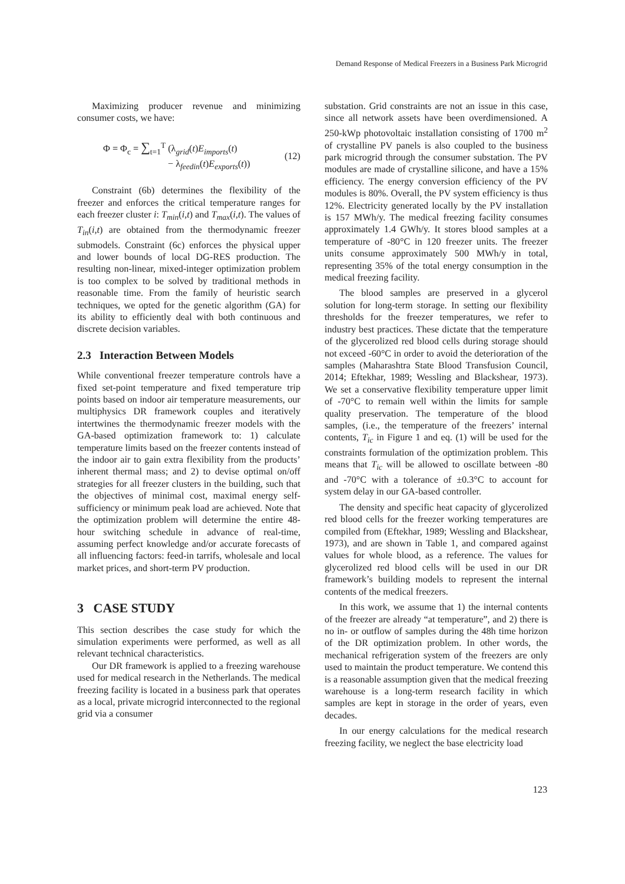Demand Response of Medical Freezers in a Business Park Microgrid
Maximizing producer revenue and minimizing consumer costs, we have:
Φ = Φ<sub>c</sub> = ∑<sub>t=1</sub><sup>T</sup> (λ<sub>grid</sub>(t)E<sub>imports</sub>(t)
− λ<sub>feedin</sub>(t)E<sub>exports</sub>(t))
(12)
Constraint (6b) determines the flexibility of the freezer and enforces the critical temperature ranges for each freezer cluster i: T<sub>min</sub>(i,t) and T<sub>max</sub>(i,t). The values of T<sub>in</sub>(i,t) are obtained from the thermodynamic freezer submodels. Constraint (6c) enforces the physical upper and lower bounds of local DG-RES production. The resulting non-linear, mixed-integer optimization problem is too complex to be solved by traditional methods in reasonable time. From the family of heuristic search techniques, we opted for the genetic algorithm (GA) for its ability to efficiently deal with both continuous and discrete decision variables.
2.3 Interaction Between Models
While conventional freezer temperature controls have a fixed set-point temperature and fixed temperature trip points based on indoor air temperature measurements, our multiphysics DR framework couples and iteratively intertwines the thermodynamic freezer models with the GA-based optimization framework to: 1) calculate temperature limits based on the freezer contents instead of the indoor air to gain extra flexibility from the products’ inherent thermal mass; and 2) to devise optimal on/off strategies for all freezer clusters in the building, such that the objectives of minimal cost, maximal energy self-sufficiency or minimum peak load are achieved. Note that the optimization problem will determine the entire 48-hour switching schedule in advance of real-time, assuming perfect knowledge and/or accurate forecasts of all influencing factors: feed-in tarrifs, wholesale and local market prices, and short-term PV production.
3 CASE STUDY
This section describes the case study for which the simulation experiments were performed, as well as all relevant technical characteristics.
Our DR framework is applied to a freezing warehouse used for medical research in the Netherlands. The medical freezing facility is located in a business park that operates as a local, private microgrid interconnected to the regional grid via a consumer
substation. Grid constraints are not an issue in this case, since all network assets have been overdimensioned. A 250-kWp photovoltaic installation consisting of 1700 m<sup>2</sup> of crystalline PV panels is also coupled to the business park microgrid through the consumer substation. The PV modules are made of crystalline silicone, and have a 15% efficiency. The energy conversion efficiency of the PV modules is 80%. Overall, the PV system efficiency is thus 12%. Electricity generated locally by the PV installation is 157 MWh/y. The medical freezing facility consumes approximately 1.4 GWh/y. It stores blood samples at a temperature of -80°C in 120 freezer units. The freezer units consume approximately 500 MWh/y in total, representing 35% of the total energy consumption in the medical freezing facility.
The blood samples are preserved in a glycerol solution for long-term storage. In setting our flexibility thresholds for the freezer temperatures, we refer to industry best practices. These dictate that the temperature of the glycerolized red blood cells during storage should not exceed -60°C in order to avoid the deterioration of the samples (Maharashtra State Blood Transfusion Council, 2014; Eftekhar, 1989; Wessling and Blackshear, 1973). We set a conservative flexibility temperature upper limit of -70°C to remain well within the limits for sample quality preservation. The temperature of the blood samples, (i.e., the temperature of the freezers’ internal contents, T<sub>ic</sub> in Figure 1 and eq. (1) will be used for the constraints formulation of the optimization problem. This means that T<sub>ic</sub> will be allowed to oscillate between -80 and -70°C with a tolerance of ±0.3°C to account for system delay in our GA-based controller.
The density and specific heat capacity of glycerolized red blood cells for the freezer working temperatures are compiled from (Eftekhar, 1989; Wessling and Blackshear, 1973), and are shown in Table 1, and compared against values for whole blood, as a reference. The values for glycerolized red blood cells will be used in our DR framework’s building models to represent the internal contents of the medical freezers.
In this work, we assume that 1) the internal contents of the freezer are already “at temperature”, and 2) there is no in- or outflow of samples during the 48h time horizon of the DR optimization problem. In other words, the mechanical refrigeration system of the freezers are only used to maintain the product temperature. We contend this is a reasonable assumption given that the medical freezing warehouse is a long-term research facility in which samples are kept in storage in the order of years, even decades.
In our energy calculations for the medical research freezing facility, we neglect the base electricity load
123